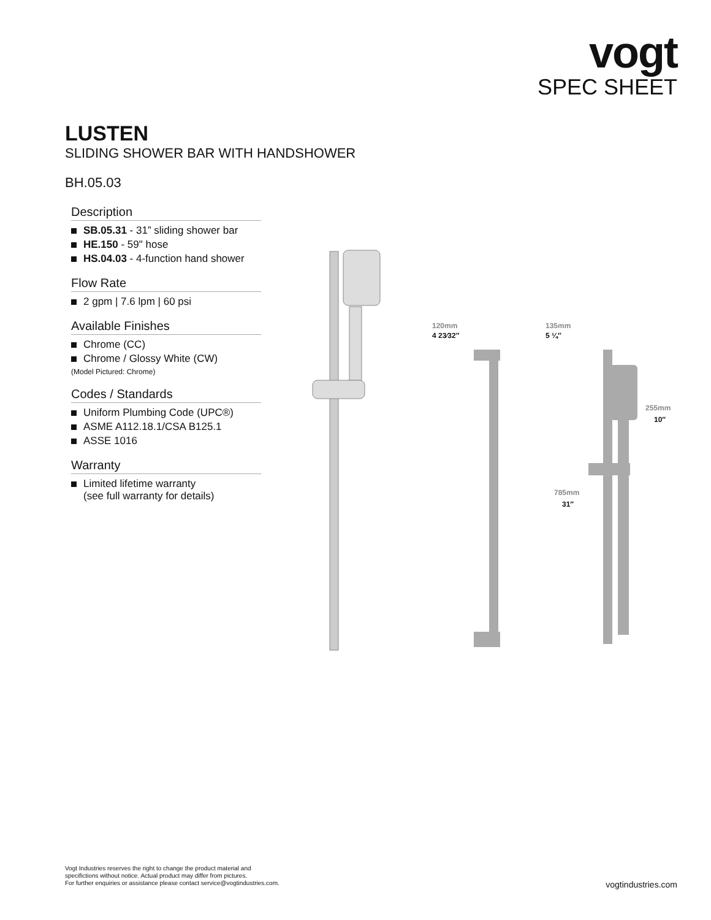vogt
SPEC SHEET
LUSTEN
SLIDING SHOWER BAR WITH HANDSHOWER
BH.05.03
Description
SB.05.31 - 31” sliding shower bar
HE.150 - 59" hose
HS.04.03 - 4-function hand shower
Flow Rate
2 gpm | 7.6 lpm | 60 psi
Available Finishes
Chrome (CC)
Chrome / Glossy White (CW)
(Model Pictured: Chrome)
Codes / Standards
Uniform Plumbing Code (UPC®)
ASME A112.18.1/CSA B125.1
ASSE 1016
Warranty
Limited lifetime warranty
(see full warranty for details)
120mm
4 23⁄32″
135mm
5 ¼″
255mm
10″
785mm
31″
Vogt Industries reserves the right to change the product material and
specifictions without notice. Actual product may differ from pictures.
For further enquiries or assistance please contact service@vogtindustries.com.
vogtindustries.com